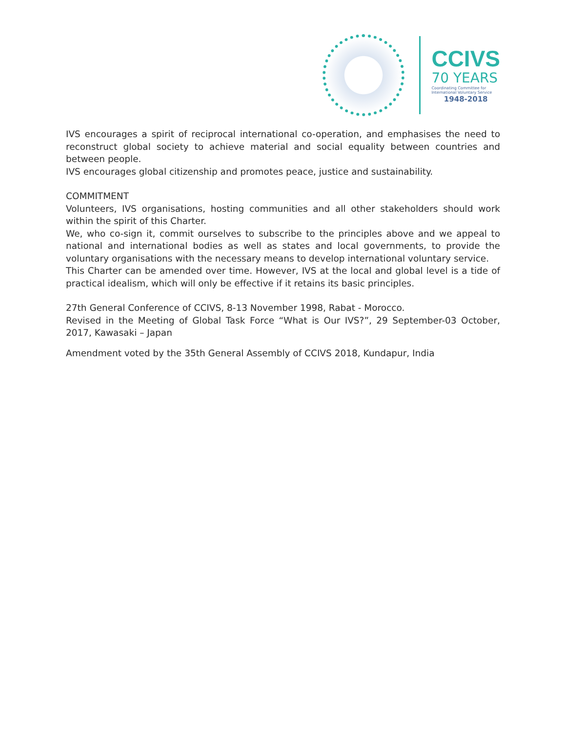CCIVS
70 YEARS
Coordinating Committee for
International Voluntary Service
1948-2018
IVS encourages a spirit of reciprocal international co-operation, and emphasises the need to reconstruct global society to achieve material and social equality between countries and between people.
IVS encourages global citizenship and promotes peace, justice and sustainability.
COMMITMENT
Volunteers, IVS organisations, hosting communities and all other stakeholders should work within the spirit of this Charter.
We, who co-sign it, commit ourselves to subscribe to the principles above and we appeal to national and international bodies as well as states and local governments, to provide the voluntary organisations with the necessary means to develop international voluntary service.
This Charter can be amended over time. However, IVS at the local and global level is a tide of practical idealism, which will only be effective if it retains its basic principles.
27th General Conference of CCIVS, 8-13 November 1998, Rabat - Morocco.
Revised in the Meeting of Global Task Force “What is Our IVS?”, 29 September-03 October, 2017, Kawasaki – Japan
Amendment voted by the 35th General Assembly of CCIVS 2018, Kundapur, India